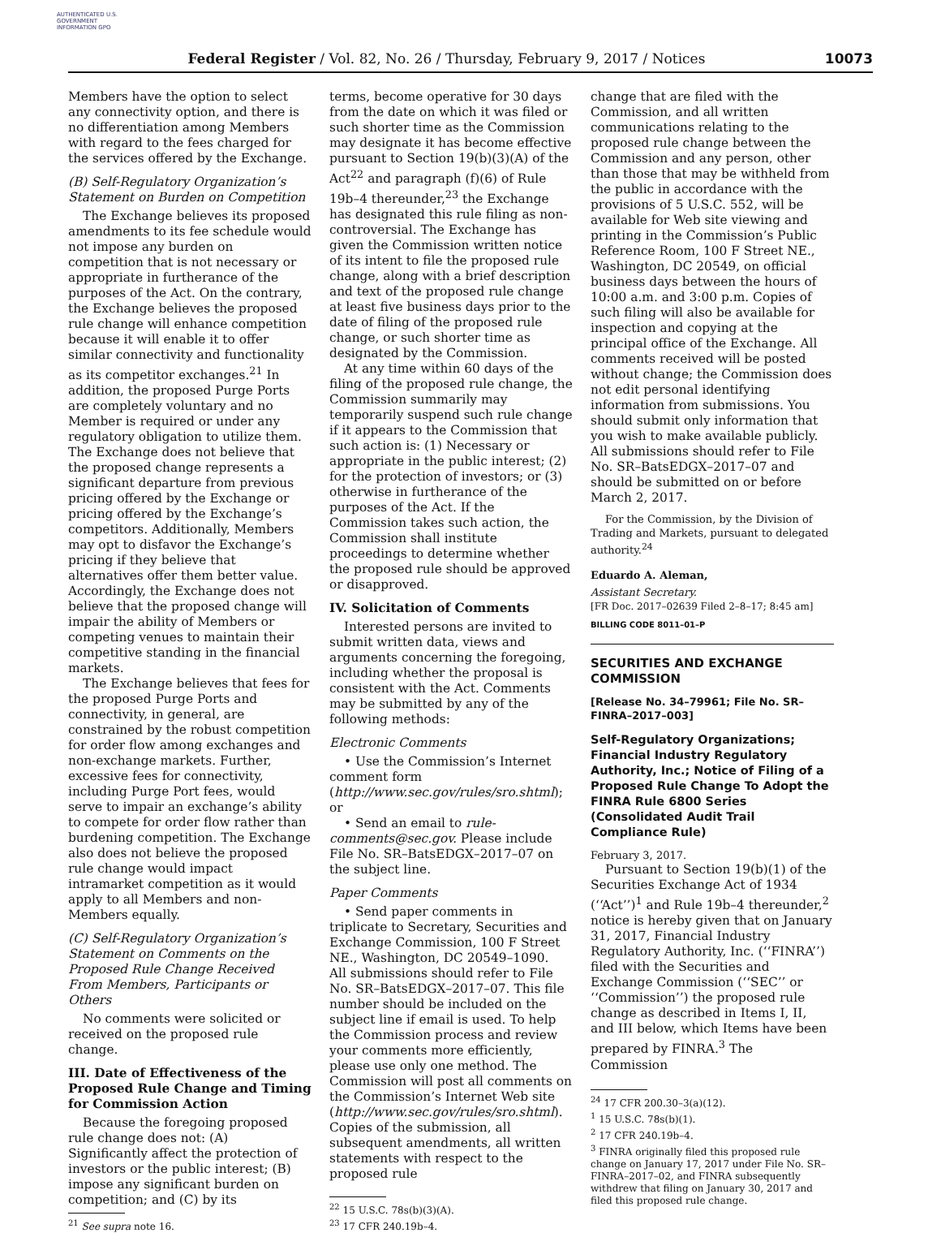AUTHENTICATED U.S. GOVERNMENT INFORMATION GPO
Federal Register / Vol. 82, No. 26 / Thursday, February 9, 2017 / Notices 10073
Members have the option to select any connectivity option, and there is no differentiation among Members with regard to the fees charged for the services offered by the Exchange.
(B) Self-Regulatory Organization’s Statement on Burden on Competition
The Exchange believes its proposed amendments to its fee schedule would not impose any burden on competition that is not necessary or appropriate in furtherance of the purposes of the Act. On the contrary, the Exchange believes the proposed rule change will enhance competition because it will enable it to offer similar connectivity and functionality as its competitor exchanges.<sup>21</sup> In addition, the proposed Purge Ports are completely voluntary and no Member is required or under any regulatory obligation to utilize them. The Exchange does not believe that the proposed change represents a significant departure from previous pricing offered by the Exchange or pricing offered by the Exchange’s competitors. Additionally, Members may opt to disfavor the Exchange’s pricing if they believe that alternatives offer them better value. Accordingly, the Exchange does not believe that the proposed change will impair the ability of Members or competing venues to maintain their competitive standing in the financial markets.
The Exchange believes that fees for the proposed Purge Ports and connectivity, in general, are constrained by the robust competition for order flow among exchanges and non-exchange markets. Further, excessive fees for connectivity, including Purge Port fees, would serve to impair an exchange’s ability to compete for order flow rather than burdening competition. The Exchange also does not believe the proposed rule change would impact intramarket competition as it would apply to all Members and non-Members equally.
(C) Self-Regulatory Organization’s Statement on Comments on the Proposed Rule Change Received From Members, Participants or Others
No comments were solicited or received on the proposed rule change.
III. Date of Effectiveness of the Proposed Rule Change and Timing for Commission Action
Because the foregoing proposed rule change does not: (A) Significantly affect the protection of investors or the public interest; (B) impose any significant burden on competition; and (C) by its
<sup>21</sup> See supra note 16.
terms, become operative for 30 days from the date on which it was filed or such shorter time as the Commission may designate it has become effective pursuant to Section 19(b)(3)(A) of the Act<sup>22</sup> and paragraph (f)(6) of Rule 19b–4 thereunder,<sup>23</sup> the Exchange has designated this rule filing as non-controversial. The Exchange has given the Commission written notice of its intent to file the proposed rule change, along with a brief description and text of the proposed rule change at least five business days prior to the date of filing of the proposed rule change, or such shorter time as designated by the Commission.
At any time within 60 days of the filing of the proposed rule change, the Commission summarily may temporarily suspend such rule change if it appears to the Commission that such action is: (1) Necessary or appropriate in the public interest; (2) for the protection of investors; or (3) otherwise in furtherance of the purposes of the Act. If the Commission takes such action, the Commission shall institute proceedings to determine whether the proposed rule should be approved or disapproved.
IV. Solicitation of Comments
Interested persons are invited to submit written data, views and arguments concerning the foregoing, including whether the proposal is consistent with the Act. Comments may be submitted by any of the following methods:
Electronic Comments
• Use the Commission’s Internet comment form (http://www.sec.gov/rules/sro.shtml); or
• Send an email to rule-comments@sec.gov. Please include File No. SR–BatsEDGX–2017–07 on the subject line.
Paper Comments
• Send paper comments in triplicate to Secretary, Securities and Exchange Commission, 100 F Street NE., Washington, DC 20549–1090.
All submissions should refer to File No. SR–BatsEDGX–2017–07. This file number should be included on the subject line if email is used. To help the Commission process and review your comments more efficiently, please use only one method. The Commission will post all comments on the Commission’s Internet Web site (http://www.sec.gov/rules/sro.shtml). Copies of the submission, all subsequent amendments, all written statements with respect to the proposed rule
<sup>22</sup> 15 U.S.C. 78s(b)(3)(A).
<sup>23</sup> 17 CFR 240.19b–4.
change that are filed with the Commission, and all written communications relating to the proposed rule change between the Commission and any person, other than those that may be withheld from the public in accordance with the provisions of 5 U.S.C. 552, will be available for Web site viewing and printing in the Commission’s Public Reference Room, 100 F Street NE., Washington, DC 20549, on official business days between the hours of 10:00 a.m. and 3:00 p.m. Copies of such filing will also be available for inspection and copying at the principal office of the Exchange. All comments received will be posted without change; the Commission does not edit personal identifying information from submissions. You should submit only information that you wish to make available publicly. All submissions should refer to File No. SR–BatsEDGX–2017–07 and should be submitted on or before March 2, 2017.
For the Commission, by the Division of Trading and Markets, pursuant to delegated authority.<sup>24</sup>
Eduardo A. Aleman,
Assistant Secretary.
[FR Doc. 2017–02639 Filed 2–8–17; 8:45 am]
BILLING CODE 8011–01–P
SECURITIES AND EXCHANGE COMMISSION
[Release No. 34–79961; File No. SR–FINRA–2017–003]
Self-Regulatory Organizations; Financial Industry Regulatory Authority, Inc.; Notice of Filing of a Proposed Rule Change To Adopt the FINRA Rule 6800 Series (Consolidated Audit Trail Compliance Rule)
February 3, 2017.
Pursuant to Section 19(b)(1) of the Securities Exchange Act of 1934 (‘‘Act’’)<sup>1</sup> and Rule 19b–4 thereunder,<sup>2</sup> notice is hereby given that on January 31, 2017, Financial Industry Regulatory Authority, Inc. (‘‘FINRA’’) filed with the Securities and Exchange Commission (‘‘SEC’’ or ‘‘Commission’’) the proposed rule change as described in Items I, II, and III below, which Items have been prepared by FINRA.<sup>3</sup> The Commission
<sup>24</sup> 17 CFR 200.30–3(a)(12).
<sup>1</sup> 15 U.S.C. 78s(b)(1).
<sup>2</sup> 17 CFR 240.19b–4.
<sup>3</sup> FINRA originally filed this proposed rule change on January 17, 2017 under File No. SR–FINRA–2017–02, and FINRA subsequently withdrew that filing on January 30, 2017 and filed this proposed rule change.